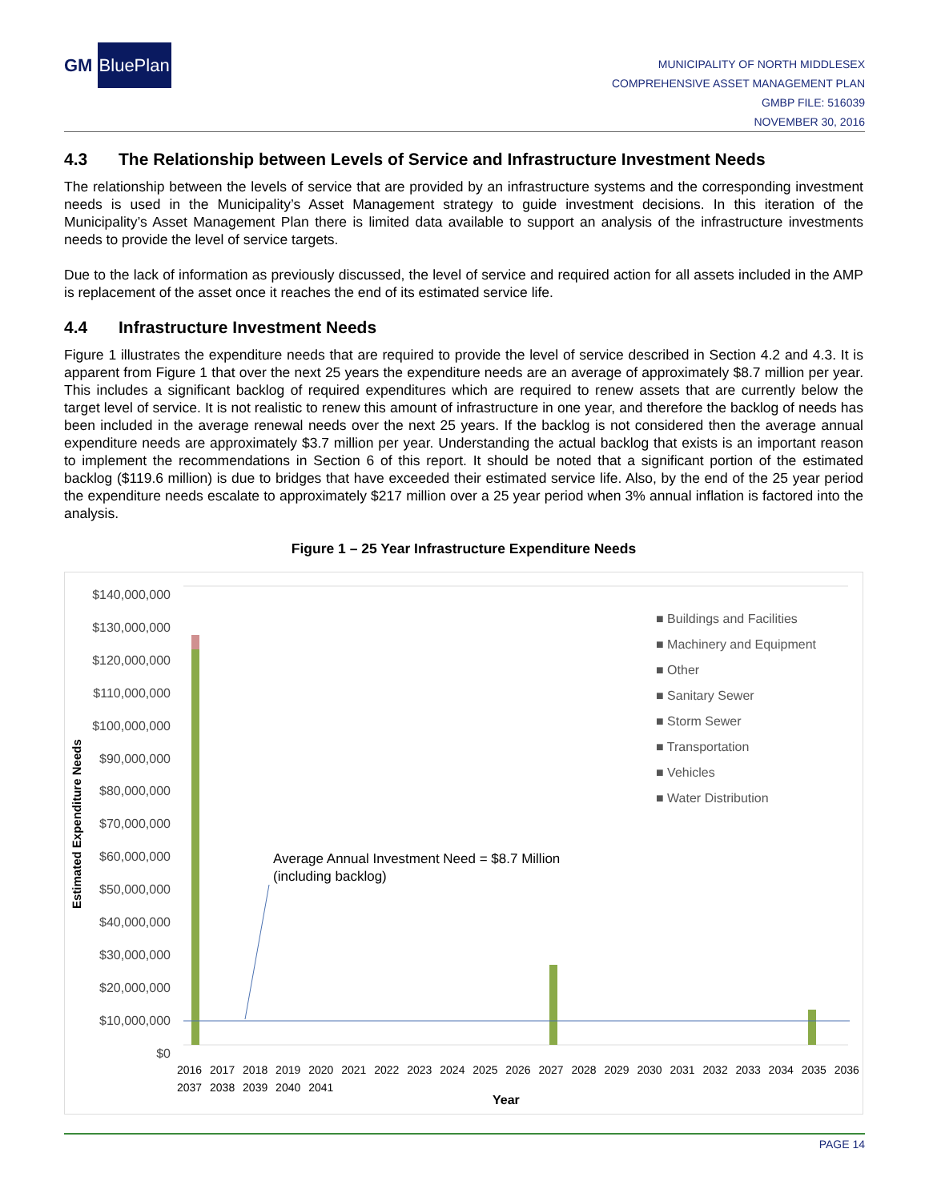GM BluePlan
MUNICIPALITY OF NORTH MIDDLESEX
COMPREHENSIVE ASSET MANAGEMENT PLAN
GMBP FILE: 516039
NOVEMBER 30, 2016
4.3 The Relationship between Levels of Service and Infrastructure Investment Needs
The relationship between the levels of service that are provided by an infrastructure systems and the corresponding investment needs is used in the Municipality’s Asset Management strategy to guide investment decisions. In this iteration of the Municipality’s Asset Management Plan there is limited data available to support an analysis of the infrastructure investments needs to provide the level of service targets.
Due to the lack of information as previously discussed, the level of service and required action for all assets included in the AMP is replacement of the asset once it reaches the end of its estimated service life.
4.4 Infrastructure Investment Needs
Figure 1 illustrates the expenditure needs that are required to provide the level of service described in Section 4.2 and 4.3. It is apparent from Figure 1 that over the next 25 years the expenditure needs are an average of approximately $8.7 million per year. This includes a significant backlog of required expenditures which are required to renew assets that are currently below the target level of service. It is not realistic to renew this amount of infrastructure in one year, and therefore the backlog of needs has been included in the average renewal needs over the next 25 years. If the backlog is not considered then the average annual expenditure needs are approximately $3.7 million per year. Understanding the actual backlog that exists is an important reason to implement the recommendations in Section 6 of this report. It should be noted that a significant portion of the estimated backlog ($119.6 million) is due to bridges that have exceeded their estimated service life. Also, by the end of the 25 year period the expenditure needs escalate to approximately $217 million over a 25 year period when 3% annual inflation is factored into the analysis.
Figure 1 – 25 Year Infrastructure Expenditure Needs
$140,000,000
$130,000,000
$120,000,000
$110,000,000
$100,000,000
$90,000,000
$80,000,000
$70,000,000
$60,000,000
$50,000,000
$40,000,000
$30,000,000
$20,000,000
$10,000,000
$0
Estimated Expenditure Needs
■ Buildings and Facilities
■ Machinery and Equipment
■ Other
■ Sanitary Sewer
■ Storm Sewer
■ Transportation
■ Vehicles
■ Water Distribution
Average Annual Investment Need = $8.7 Million
(including backlog)
2016 2017 2018 2019 2020 2021 2022 2023 2024 2025 2026 2027 2028 2029 2030 2031 2032 2033 2034 2035 2036 2037 2038 2039 2040 2041
Year
PAGE 14